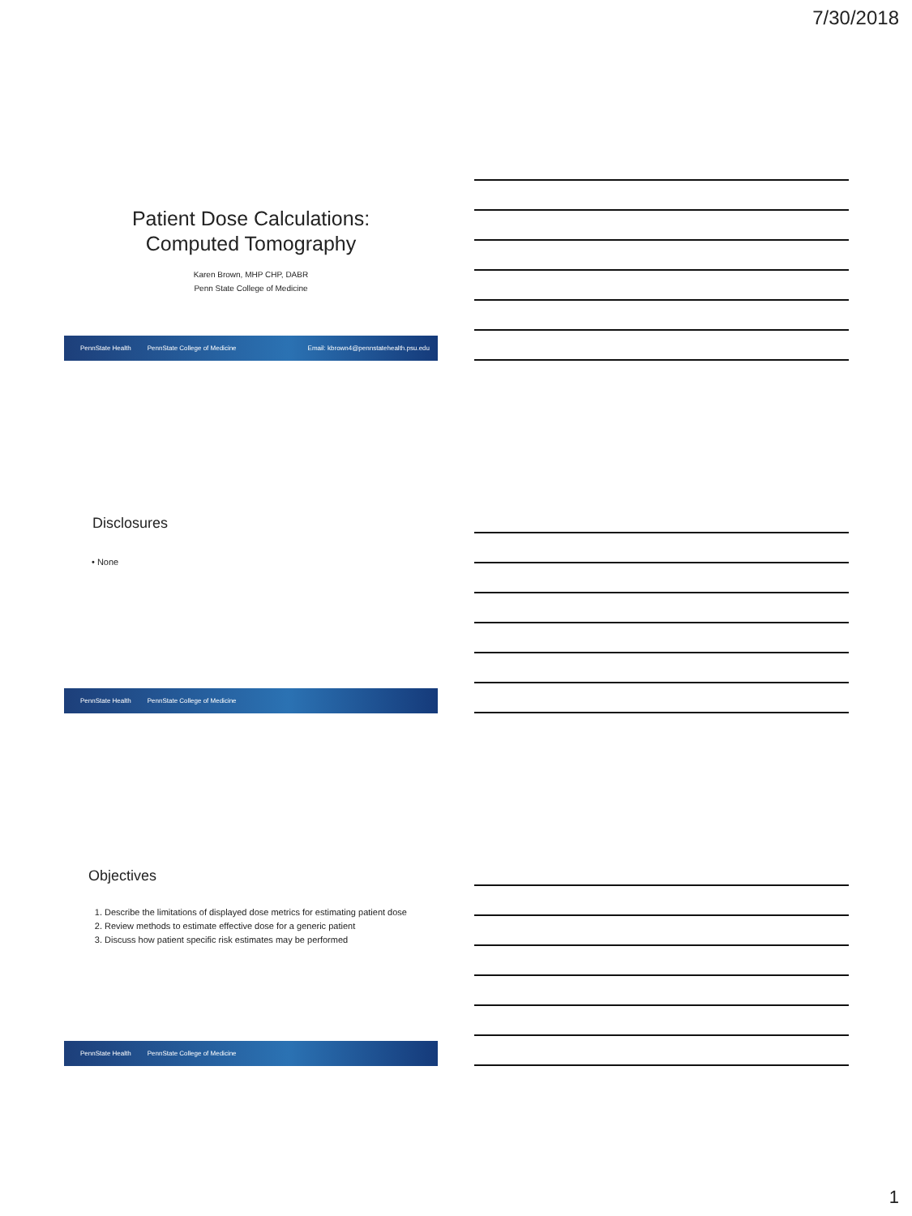7/30/2018
Patient Dose Calculations:
Computed Tomography
Karen Brown, MHP CHP, DABR
Penn State College of Medicine
PennState Health PennState College of Medicine Email: kbrown4@pennstatehealth.psu.edu
Disclosures
• None
PennState Health PennState College of Medicine
Objectives
1. Describe the limitations of displayed dose metrics for estimating patient dose
2. Review methods to estimate effective dose for a generic patient
3. Discuss how patient specific risk estimates may be performed
PennState Health PennState College of Medicine
1